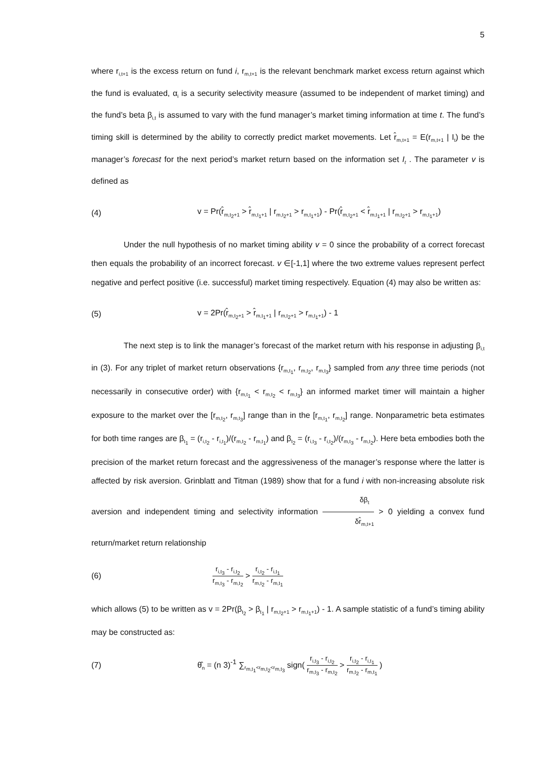5
where r<sub>i,t+1</sub> is the excess return on fund i, r<sub>m,t+1</sub> is the relevant benchmark market excess return against which the fund is evaluated, α<sub>i</sub> is a security selectivity measure (assumed to be independent of market timing) and the fund’s beta β<sub>i,t</sub> is assumed to vary with the fund manager’s market timing information at time t. The fund’s timing skill is determined by the ability to correctly predict market movements. Let r̂<sub>m,t+1</sub> = E(r<sub>m,t+1</sub> | I<sub>t</sub>) be the manager’s forecast for the next period’s market return based on the information set I<sub>t</sub> . The parameter v is defined as
(4) v = Pr(r̂<sub>m,t<sub>2</sub>+1</sub> > r̂<sub>m,t<sub>1</sub>+1</sub> | r<sub>m,t<sub>2</sub>+1</sub> > r<sub>m,t<sub>1</sub>+1</sub>) - Pr(r̂<sub>m,t<sub>2</sub>+1</sub> < r̂<sub>m,t<sub>1</sub>+1</sub> | r<sub>m,t<sub>2</sub>+1</sub> > r<sub>m,t<sub>1</sub>+1</sub>)
Under the null hypothesis of no market timing ability v = 0 since the probability of a correct forecast then equals the probability of an incorrect forecast. v ∈[-1,1] where the two extreme values represent perfect negative and perfect positive (i.e. successful) market timing respectively. Equation (4) may also be written as:
(5) v = 2Pr(r̂<sub>m,t<sub>2</sub>+1</sub> > r̂<sub>m,t<sub>1</sub>+1</sub> | r<sub>m,t<sub>2</sub>+1</sub> > r<sub>m,t<sub>1</sub>+1</sub>) - 1
The next step is to link the manager’s forecast of the market return with his response in adjusting β<sub>i,t</sub> in (3). For any triplet of market return observations {r<sub>m,t<sub>1</sub></sub>, r<sub>m,t<sub>2</sub></sub>, r<sub>m,t<sub>3</sub></sub>} sampled from any three time periods (not necessarily in consecutive order) with {r<sub>m,t<sub>1</sub></sub> < r<sub>m,t<sub>2</sub></sub> < r<sub>m,t<sub>3</sub></sub>} an informed market timer will maintain a higher exposure to the market over the [r<sub>m,t<sub>2</sub></sub>, r<sub>m,t<sub>3</sub></sub>] range than in the [r<sub>m,t<sub>1</sub></sub>, r<sub>m,t<sub>2</sub></sub>] range. Nonparametric beta estimates for both time ranges are β<sub>t<sub>1</sub></sub> = (r<sub>i,t<sub>2</sub></sub> - r<sub>i,t<sub>1</sub></sub>)/(r<sub>m,t<sub>2</sub></sub> - r<sub>m,t<sub>1</sub></sub>) and β<sub>t<sub>2</sub></sub> = (r<sub>i,t<sub>3</sub></sub> - r<sub>i,t<sub>2</sub></sub>)/(r<sub>m,t<sub>3</sub></sub> - r<sub>m,t<sub>2</sub></sub>). Here beta embodies both the precision of the market return forecast and the aggressiveness of the manager’s response where the latter is affected by risk aversion. Grinblatt and Titman (1989) show that for a fund i with non-increasing absolute risk aversion and independent timing and selectivity information δβ<sub>t</sub> δr̂<sub>m,t+1</sub> > 0 yielding a convex fund return/market return relationship
(6) r<sub>i,t<sub>3</sub></sub> - r<sub>i,t<sub>2</sub></sub> r<sub>m,t<sub>3</sub></sub> - r<sub>m,t<sub>2</sub></sub> > r<sub>i,t<sub>2</sub></sub> - r<sub>i,t<sub>1</sub></sub> r<sub>m,t<sub>2</sub></sub> - r<sub>m,t<sub>1</sub></sub>
which allows (5) to be written as v = 2Pr(β<sub>t<sub>2</sub></sub> > β<sub>t<sub>1</sub></sub> | r<sub>m,t<sub>2</sub>+1</sub> > r<sub>m,t<sub>1</sub>+1</sub>) - 1. A sample statistic of a fund’s timing ability may be constructed as:
(7) θ̂<sub>n</sub> = (n 3)<sup>-1</sup> ∑<sub>r<sub>m,t<sub>1</sub></sub><r<sub>m,t<sub>2</sub></sub><r<sub>m,t<sub>3</sub></sub></sub> sign( r<sub>i,t<sub>3</sub></sub> - r<sub>i,t<sub>2</sub></sub> r<sub>m,t<sub>3</sub></sub> - r<sub>m,t<sub>2</sub></sub> > r<sub>i,t<sub>2</sub></sub> - r<sub>i,t<sub>1</sub></sub> r<sub>m,t<sub>2</sub></sub> - r<sub>m,t<sub>1</sub></sub> )